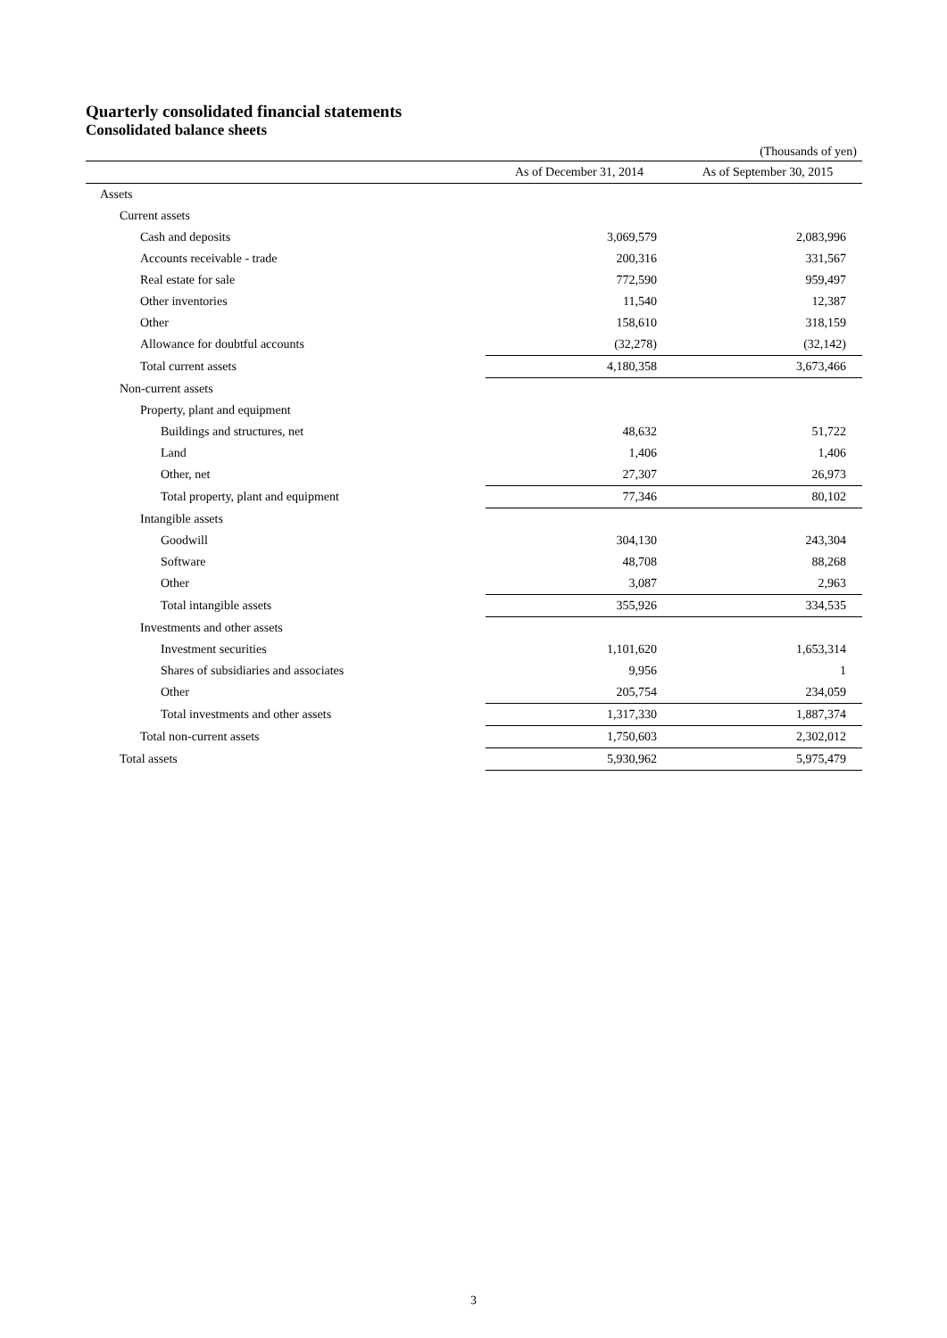Quarterly consolidated financial statements
Consolidated balance sheets
(Thousands of yen)
| | As of December 31, 2014 | As of September 30, 2015 |
| --- | --- | --- |
| Assets | | |
| Current assets | | |
| Cash and deposits | 3,069,579 | 2,083,996 |
| Accounts receivable - trade | 200,316 | 331,567 |
| Real estate for sale | 772,590 | 959,497 |
| Other inventories | 11,540 | 12,387 |
| Other | 158,610 | 318,159 |
| Allowance for doubtful accounts | (32,278) | (32,142) |
| Total current assets | 4,180,358 | 3,673,466 |
| Non-current assets | | |
| Property, plant and equipment | | |
| Buildings and structures, net | 48,632 | 51,722 |
| Land | 1,406 | 1,406 |
| Other, net | 27,307 | 26,973 |
| Total property, plant and equipment | 77,346 | 80,102 |
| Intangible assets | | |
| Goodwill | 304,130 | 243,304 |
| Software | 48,708 | 88,268 |
| Other | 3,087 | 2,963 |
| Total intangible assets | 355,926 | 334,535 |
| Investments and other assets | | |
| Investment securities | 1,101,620 | 1,653,314 |
| Shares of subsidiaries and associates | 9,956 | 1 |
| Other | 205,754 | 234,059 |
| Total investments and other assets | 1,317,330 | 1,887,374 |
| Total non-current assets | 1,750,603 | 2,302,012 |
| Total assets | 5,930,962 | 5,975,479 |
3